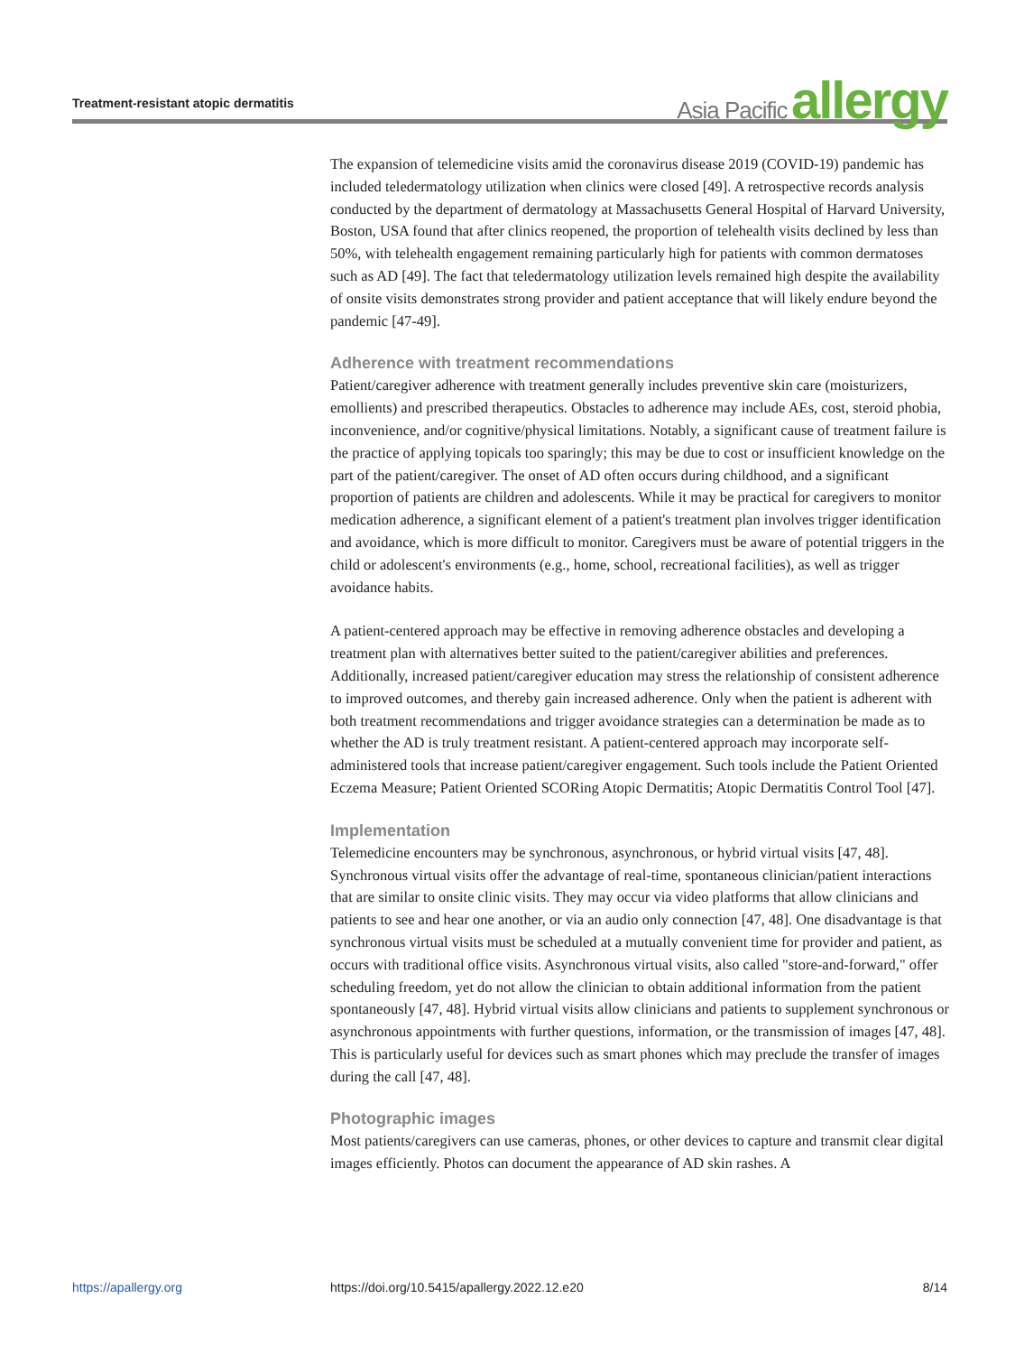Treatment-resistant atopic dermatitis
Asia Pacific allergy
The expansion of telemedicine visits amid the coronavirus disease 2019 (COVID-19) pandemic has included teledermatology utilization when clinics were closed [49]. A retrospective records analysis conducted by the department of dermatology at Massachusetts General Hospital of Harvard University, Boston, USA found that after clinics reopened, the proportion of telehealth visits declined by less than 50%, with telehealth engagement remaining particularly high for patients with common dermatoses such as AD [49]. The fact that teledermatology utilization levels remained high despite the availability of onsite visits demonstrates strong provider and patient acceptance that will likely endure beyond the pandemic [47-49].
Adherence with treatment recommendations
Patient/caregiver adherence with treatment generally includes preventive skin care (moisturizers, emollients) and prescribed therapeutics. Obstacles to adherence may include AEs, cost, steroid phobia, inconvenience, and/or cognitive/physical limitations. Notably, a significant cause of treatment failure is the practice of applying topicals too sparingly; this may be due to cost or insufficient knowledge on the part of the patient/caregiver. The onset of AD often occurs during childhood, and a significant proportion of patients are children and adolescents. While it may be practical for caregivers to monitor medication adherence, a significant element of a patient's treatment plan involves trigger identification and avoidance, which is more difficult to monitor. Caregivers must be aware of potential triggers in the child or adolescent's environments (e.g., home, school, recreational facilities), as well as trigger avoidance habits.
A patient-centered approach may be effective in removing adherence obstacles and developing a treatment plan with alternatives better suited to the patient/caregiver abilities and preferences. Additionally, increased patient/caregiver education may stress the relationship of consistent adherence to improved outcomes, and thereby gain increased adherence. Only when the patient is adherent with both treatment recommendations and trigger avoidance strategies can a determination be made as to whether the AD is truly treatment resistant. A patient-centered approach may incorporate self-administered tools that increase patient/caregiver engagement. Such tools include the Patient Oriented Eczema Measure; Patient Oriented SCORing Atopic Dermatitis; Atopic Dermatitis Control Tool [47].
Implementation
Telemedicine encounters may be synchronous, asynchronous, or hybrid virtual visits [47, 48]. Synchronous virtual visits offer the advantage of real-time, spontaneous clinician/patient interactions that are similar to onsite clinic visits. They may occur via video platforms that allow clinicians and patients to see and hear one another, or via an audio only connection [47, 48]. One disadvantage is that synchronous virtual visits must be scheduled at a mutually convenient time for provider and patient, as occurs with traditional office visits. Asynchronous virtual visits, also called "store-and-forward," offer scheduling freedom, yet do not allow the clinician to obtain additional information from the patient spontaneously [47, 48]. Hybrid virtual visits allow clinicians and patients to supplement synchronous or asynchronous appointments with further questions, information, or the transmission of images [47, 48]. This is particularly useful for devices such as smart phones which may preclude the transfer of images during the call [47, 48].
Photographic images
Most patients/caregivers can use cameras, phones, or other devices to capture and transmit clear digital images efficiently. Photos can document the appearance of AD skin rashes. A
https://apallergy.org https://doi.org/10.5415/apallergy.2022.12.e20 8/14